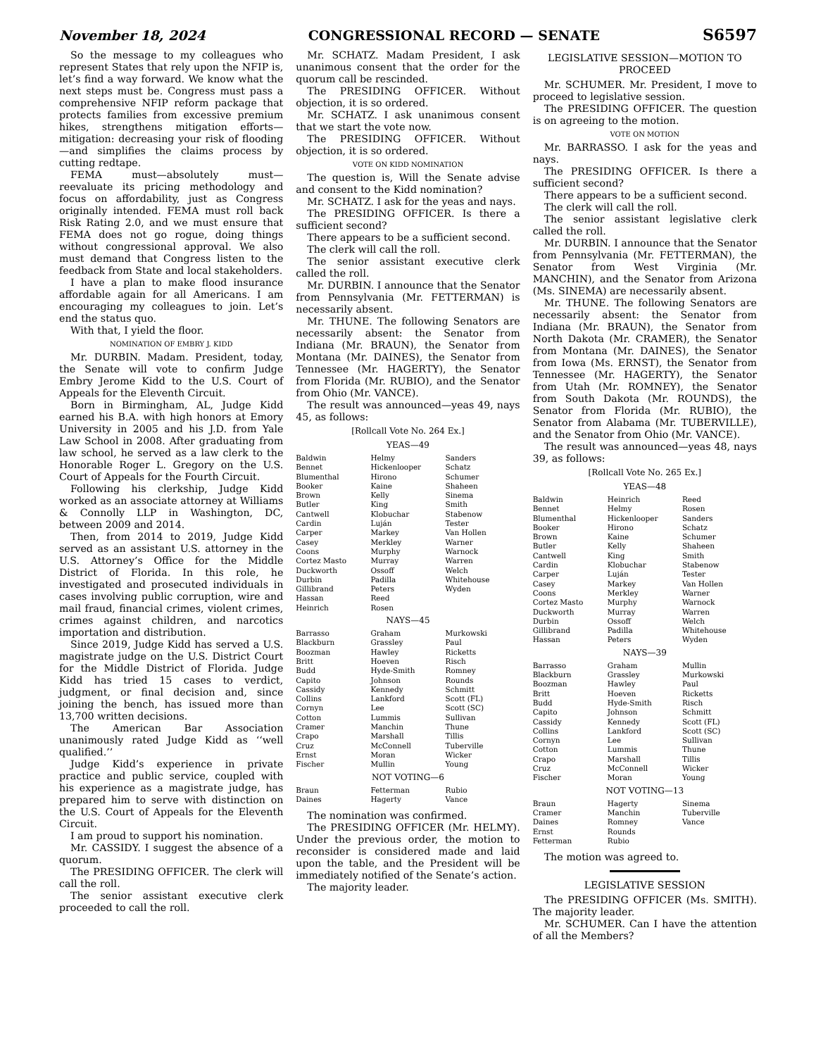November 18, 2024 CONGRESSIONAL RECORD — SENATE S6597
So the message to my colleagues who represent States that rely upon the NFIP is, let’s find a way forward. We know what the next steps must be. Congress must pass a comprehensive NFIP reform package that protects families from excessive premium hikes, strengthens mitigation efforts—mitigation: decreasing your risk of flooding—and simplifies the claims process by cutting redtape.
FEMA must—absolutely must—reevaluate its pricing methodology and focus on affordability, just as Congress originally intended. FEMA must roll back Risk Rating 2.0, and we must ensure that FEMA does not go rogue, doing things without congressional approval. We also must demand that Congress listen to the feedback from State and local stakeholders.
I have a plan to make flood insurance affordable again for all Americans. I am encouraging my colleagues to join. Let’s end the status quo.
With that, I yield the floor.
NOMINATION OF EMBRY J. KIDD
Mr. DURBIN. Madam. President, today, the Senate will vote to confirm Judge Embry Jerome Kidd to the U.S. Court of Appeals for the Eleventh Circuit.
Born in Birmingham, AL, Judge Kidd earned his B.A. with high honors at Emory University in 2005 and his J.D. from Yale Law School in 2008. After graduating from law school, he served as a law clerk to the Honorable Roger L. Gregory on the U.S. Court of Appeals for the Fourth Circuit.
Following his clerkship, Judge Kidd worked as an associate attorney at Williams & Connolly LLP in Washington, DC, between 2009 and 2014.
Then, from 2014 to 2019, Judge Kidd served as an assistant U.S. attorney in the U.S. Attorney’s Office for the Middle District of Florida. In this role, he investigated and prosecuted individuals in cases involving public corruption, wire and mail fraud, financial crimes, violent crimes, crimes against children, and narcotics importation and distribution.
Since 2019, Judge Kidd has served a U.S. magistrate judge on the U.S. District Court for the Middle District of Florida. Judge Kidd has tried 15 cases to verdict, judgment, or final decision and, since joining the bench, has issued more than 13,700 written decisions.
The American Bar Association unanimously rated Judge Kidd as ‘‘well qualified.’’
Judge Kidd’s experience in private practice and public service, coupled with his experience as a magistrate judge, has prepared him to serve with distinction on the U.S. Court of Appeals for the Eleventh Circuit.
I am proud to support his nomination.
Mr. CASSIDY. I suggest the absence of a quorum.
The PRESIDING OFFICER. The clerk will call the roll.
The senior assistant executive clerk proceeded to call the roll.
Mr. SCHATZ. Madam President, I ask unanimous consent that the order for the quorum call be rescinded.
The PRESIDING OFFICER. Without objection, it is so ordered.
Mr. SCHATZ. I ask unanimous consent that we start the vote now.
The PRESIDING OFFICER. Without objection, it is so ordered.
VOTE ON KIDD NOMINATION
The question is, Will the Senate advise and consent to the Kidd nomination?
Mr. SCHATZ. I ask for the yeas and nays.
The PRESIDING OFFICER. Is there a sufficient second?
There appears to be a sufficient second.
The clerk will call the roll.
The senior assistant executive clerk called the roll.
Mr. DURBIN. I announce that the Senator from Pennsylvania (Mr. FETTERMAN) is necessarily absent.
Mr. THUNE. The following Senators are necessarily absent: the Senator from Indiana (Mr. BRAUN), the Senator from Montana (Mr. DAINES), the Senator from Tennessee (Mr. HAGERTY), the Senator from Florida (Mr. RUBIO), and the Senator from Ohio (Mr. VANCE).
The result was announced—yeas 49, nays 45, as follows:
[Rollcall Vote No. 264 Ex.]
YEAS—49
| Baldwin Bennet Blumenthal Booker Brown Butler Cantwell Cardin Carper Casey Coons Cortez Masto Duckworth Durbin Gillibrand Hassan Heinrich | Helmy Hickenlooper Hirono Kaine Kelly King Klobuchar Luján Markey Merkley Murphy Murray Ossoff Padilla Peters Reed Rosen | Sanders Schatz Schumer Shaheen Sinema Smith Stabenow Tester Van Hollen Warner Warnock Warren Welch Whitehouse Wyden |
NAYS—45
| Barrasso Blackburn Boozman Britt Budd Capito Cassidy Collins Cornyn Cotton Cramer Crapo Cruz Ernst Fischer | Graham Grassley Hawley Hoeven Hyde-Smith Johnson Kennedy Lankford Lee Lummis Manchin Marshall McConnell Moran Mullin | Murkowski Paul Ricketts Risch Romney Rounds Schmitt Scott (FL) Scott (SC) Sullivan Thune Tillis Tuberville Wicker Young |
NOT VOTING—6
| Braun Daines | Fetterman Hagerty | Rubio Vance |
The nomination was confirmed.
The PRESIDING OFFICER (Mr. HELMY). Under the previous order, the motion to reconsider is considered made and laid upon the table, and the President will be immediately notified of the Senate’s action.
The majority leader.
LEGISLATIVE SESSION—MOTION TO PROCEED
Mr. SCHUMER. Mr. President, I move to proceed to legislative session.
The PRESIDING OFFICER. The question is on agreeing to the motion.
VOTE ON MOTION
Mr. BARRASSO. I ask for the yeas and nays.
The PRESIDING OFFICER. Is there a sufficient second?
There appears to be a sufficient second.
The clerk will call the roll.
The senior assistant legislative clerk called the roll.
Mr. DURBIN. I announce that the Senator from Pennsylvania (Mr. FETTERMAN), the Senator from West Virginia (Mr. MANCHIN), and the Senator from Arizona (Ms. SINEMA) are necessarily absent.
Mr. THUNE. The following Senators are necessarily absent: the Senator from Indiana (Mr. BRAUN), the Senator from North Dakota (Mr. CRAMER), the Senator from Montana (Mr. DAINES), the Senator from Iowa (Ms. ERNST), the Senator from Tennessee (Mr. HAGERTY), the Senator from Utah (Mr. ROMNEY), the Senator from South Dakota (Mr. ROUNDS), the Senator from Florida (Mr. RUBIO), the Senator from Alabama (Mr. TUBERVILLE), and the Senator from Ohio (Mr. VANCE).
The result was announced—yeas 48, nays 39, as follows:
[Rollcall Vote No. 265 Ex.]
YEAS—48
| Baldwin Bennet Blumenthal Booker Brown Butler Cantwell Cardin Carper Casey Coons Cortez Masto Duckworth Durbin Gillibrand Hassan | Heinrich Helmy Hickenlooper Hirono Kaine Kelly King Klobuchar Luján Markey Merkley Murphy Murray Ossoff Padilla Peters | Reed Rosen Sanders Schatz Schumer Shaheen Smith Stabenow Tester Van Hollen Warner Warnock Warren Welch Whitehouse Wyden |
NAYS—39
| Barrasso Blackburn Boozman Britt Budd Capito Cassidy Collins Cornyn Cotton Crapo Cruz Fischer | Graham Grassley Hawley Hoeven Hyde-Smith Johnson Kennedy Lankford Lee Lummis Marshall McConnell Moran | Mullin Murkowski Paul Ricketts Risch Schmitt Scott (FL) Scott (SC) Sullivan Thune Tillis Wicker Young |
NOT VOTING—13
| Braun Cramer Daines Ernst Fetterman | Hagerty Manchin Romney Rounds Rubio | Sinema Tuberville Vance |
The motion was agreed to.
LEGISLATIVE SESSION
The PRESIDING OFFICER (Ms. SMITH). The majority leader.
Mr. SCHUMER. Can I have the attention of all the Members?